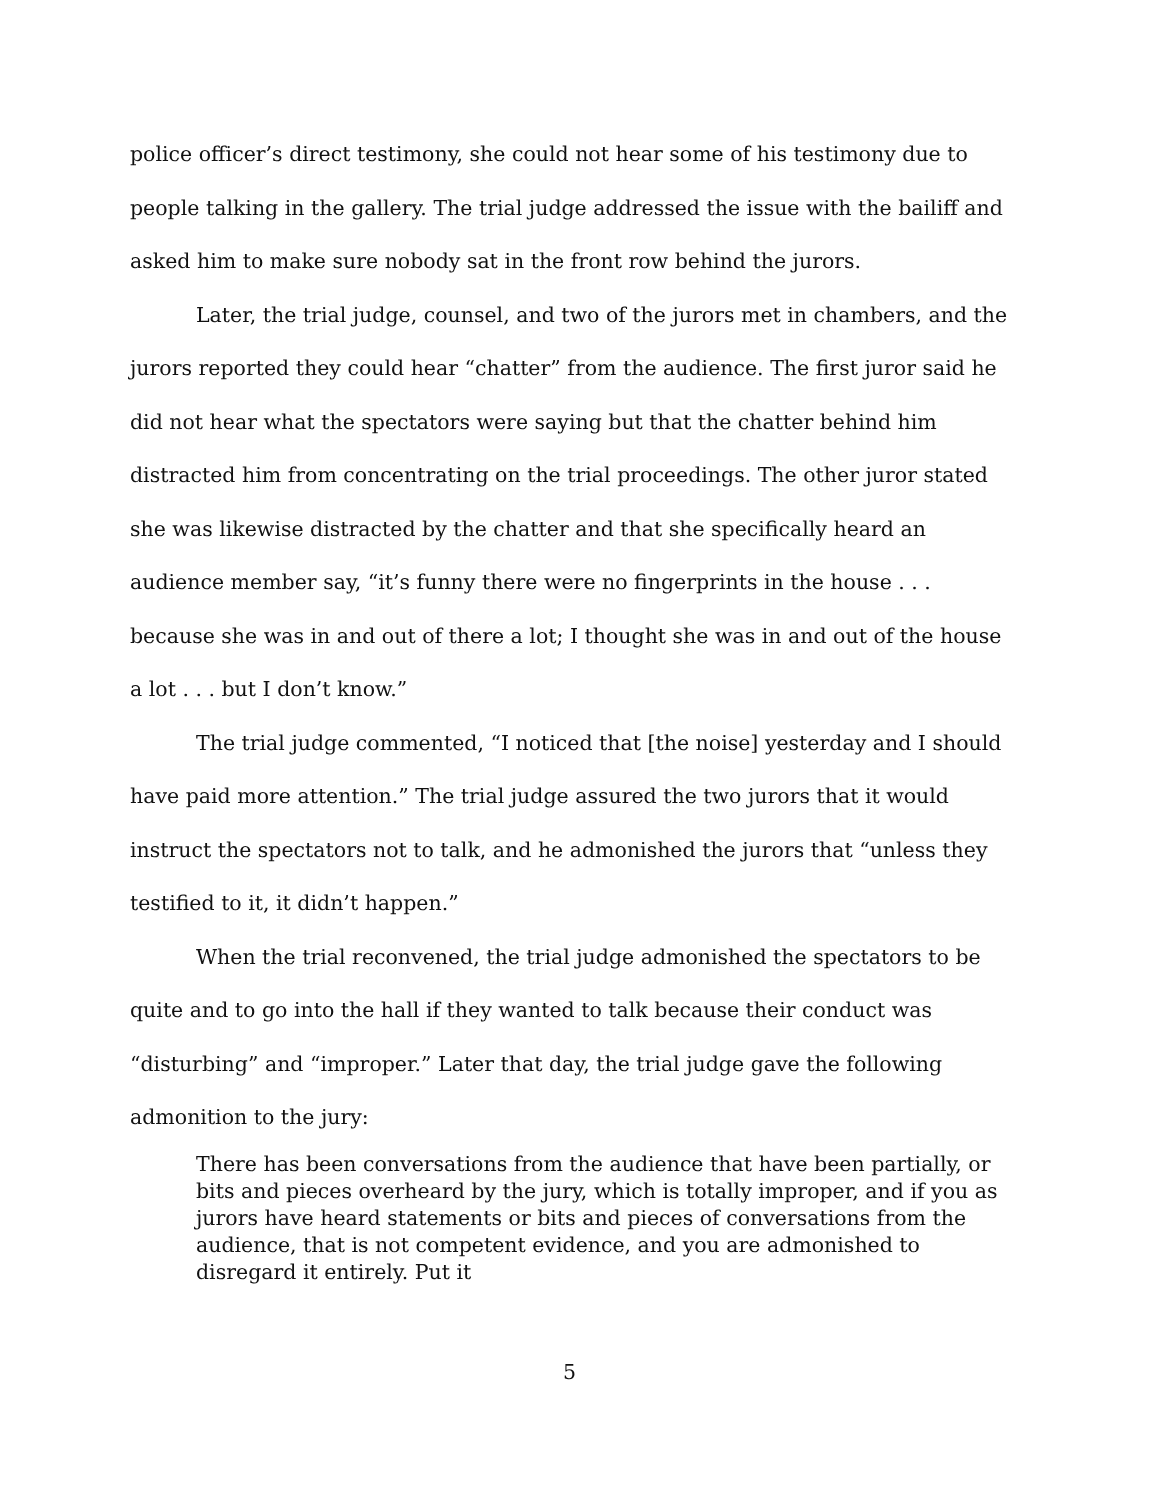police officer’s direct testimony, she could not hear some of his testimony due to people talking in the gallery. The trial judge addressed the issue with the bailiff and asked him to make sure nobody sat in the front row behind the jurors.
Later, the trial judge, counsel, and two of the jurors met in chambers, and the jurors reported they could hear “chatter” from the audience. The first juror said he did not hear what the spectators were saying but that the chatter behind him distracted him from concentrating on the trial proceedings. The other juror stated she was likewise distracted by the chatter and that she specifically heard an audience member say, “it’s funny there were no fingerprints in the house . . . because she was in and out of there a lot; I thought she was in and out of the house a lot . . . but I don’t know.”
The trial judge commented, “I noticed that [the noise] yesterday and I should have paid more attention.” The trial judge assured the two jurors that it would instruct the spectators not to talk, and he admonished the jurors that “unless they testified to it, it didn’t happen.”
When the trial reconvened, the trial judge admonished the spectators to be quite and to go into the hall if they wanted to talk because their conduct was “disturbing” and “improper.” Later that day, the trial judge gave the following admonition to the jury:
There has been conversations from the audience that have been partially, or bits and pieces overheard by the jury, which is totally improper, and if you as jurors have heard statements or bits and pieces of conversations from the audience, that is not competent evidence, and you are admonished to disregard it entirely. Put it
5